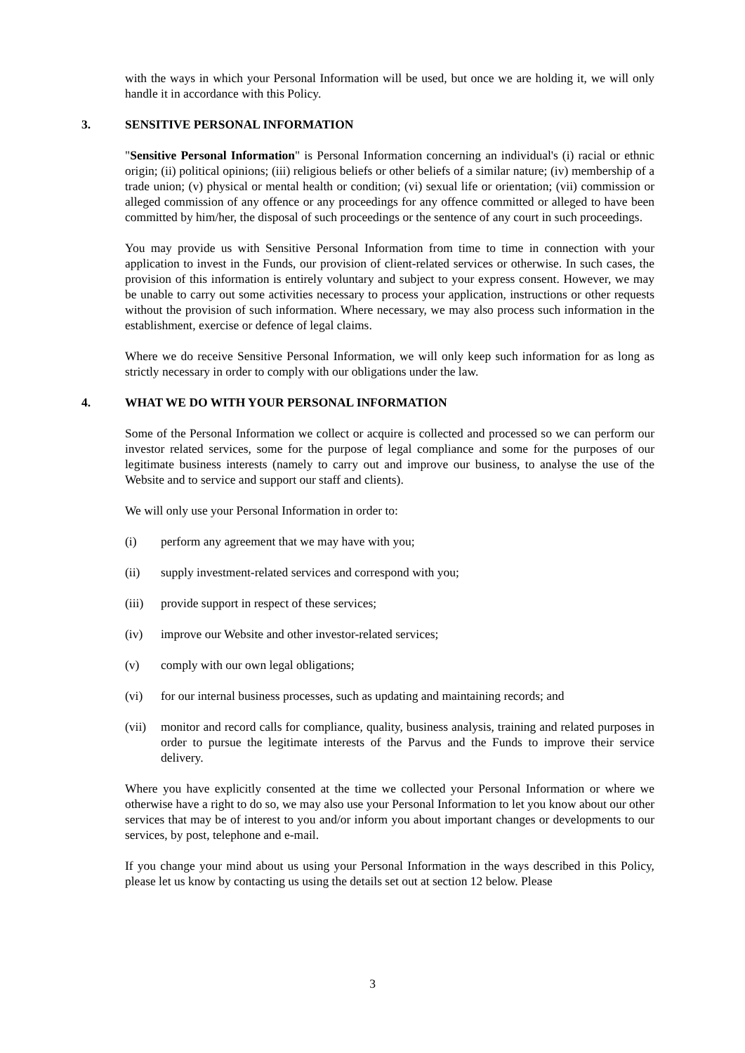with the ways in which your Personal Information will be used, but once we are holding it, we will only handle it in accordance with this Policy.
3. SENSITIVE PERSONAL INFORMATION
"Sensitive Personal Information" is Personal Information concerning an individual's (i) racial or ethnic origin; (ii) political opinions; (iii) religious beliefs or other beliefs of a similar nature; (iv) membership of a trade union; (v) physical or mental health or condition; (vi) sexual life or orientation; (vii) commission or alleged commission of any offence or any proceedings for any offence committed or alleged to have been committed by him/her, the disposal of such proceedings or the sentence of any court in such proceedings.
You may provide us with Sensitive Personal Information from time to time in connection with your application to invest in the Funds, our provision of client-related services or otherwise. In such cases, the provision of this information is entirely voluntary and subject to your express consent. However, we may be unable to carry out some activities necessary to process your application, instructions or other requests without the provision of such information. Where necessary, we may also process such information in the establishment, exercise or defence of legal claims.
Where we do receive Sensitive Personal Information, we will only keep such information for as long as strictly necessary in order to comply with our obligations under the law.
4. WHAT WE DO WITH YOUR PERSONAL INFORMATION
Some of the Personal Information we collect or acquire is collected and processed so we can perform our investor related services, some for the purpose of legal compliance and some for the purposes of our legitimate business interests (namely to carry out and improve our business, to analyse the use of the Website and to service and support our staff and clients).
We will only use your Personal Information in order to:
(i) perform any agreement that we may have with you;
(ii) supply investment-related services and correspond with you;
(iii) provide support in respect of these services;
(iv) improve our Website and other investor-related services;
(v) comply with our own legal obligations;
(vi) for our internal business processes, such as updating and maintaining records; and
(vii) monitor and record calls for compliance, quality, business analysis, training and related purposes in order to pursue the legitimate interests of the Parvus and the Funds to improve their service delivery.
Where you have explicitly consented at the time we collected your Personal Information or where we otherwise have a right to do so, we may also use your Personal Information to let you know about our other services that may be of interest to you and/or inform you about important changes or developments to our services, by post, telephone and e-mail.
If you change your mind about us using your Personal Information in the ways described in this Policy, please let us know by contacting us using the details set out at section 12 below. Please
3